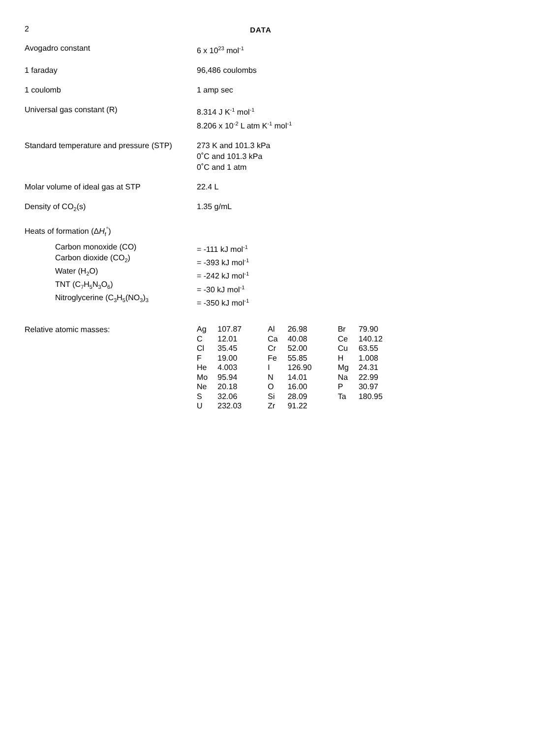2
DATA
| Avogadro constant | 6 x 10<sup>23</sup> mol<sup>-1</sup> |
| 1 faraday | 96,486 coulombs |
| 1 coulomb | 1 amp sec |
| Universal gas constant (R) | 8.314 J K<sup>-1</sup> mol<sup>-1</sup> 8.206 x 10<sup>-2</sup> L atm K<sup>-1</sup> mol<sup>-1</sup> |
| Standard temperature and pressure (STP) | 273 K and 101.3 kPa 0˚C and 101.3 kPa 0˚C and 1 atm |
| Molar volume of ideal gas at STP | 22.4 L |
| Density of CO<sub>2</sub>(s) | 1.35 g/mL |
| Heats of formation (Δ H<sub>f</sub><sup>°</sup>) | |
| Carbon monoxide (CO) Carbon dioxide (CO<sub>2</sub>) Water (H<sub>2</sub>O) TNT (C<sub>7</sub>H<sub>5</sub>N<sub>3</sub>O<sub>6</sub>) Nitroglycerine (C<sub>3</sub>H<sub>5</sub>(NO<sub>3</sub>)<sub>3</sub> | = -111 kJ mol<sup>-1</sup> = -393 kJ mol<sup>-1</sup> = -242 kJ mol<sup>-1</sup> = -30 kJ mol<sup>-1</sup> = -350 kJ mol<sup>-1</sup> |
| Relative atomic masses: | / Ag / 107.87 / Al / 26.98 / Br / 79.90 / / C / 12.01 / Ca / 40.08 / Ce / 140.12 / / Cl / 35.45 / Cr / 52.00 / Cu / 63.55 / / F / 19.00 / Fe / 55.85 / H / 1.008 / / He / 4.003 / I / 126.90 / Mg / 24.31 / / Mo / 95.94 / N / 14.01 / Na / 22.99 / / Ne / 20.18 / O / 16.00 / P / 30.97 / / S / 32.06 / Si / 28.09 / Ta / 180.95 / / U / 232.03 / Zr / 91.22 / / / |